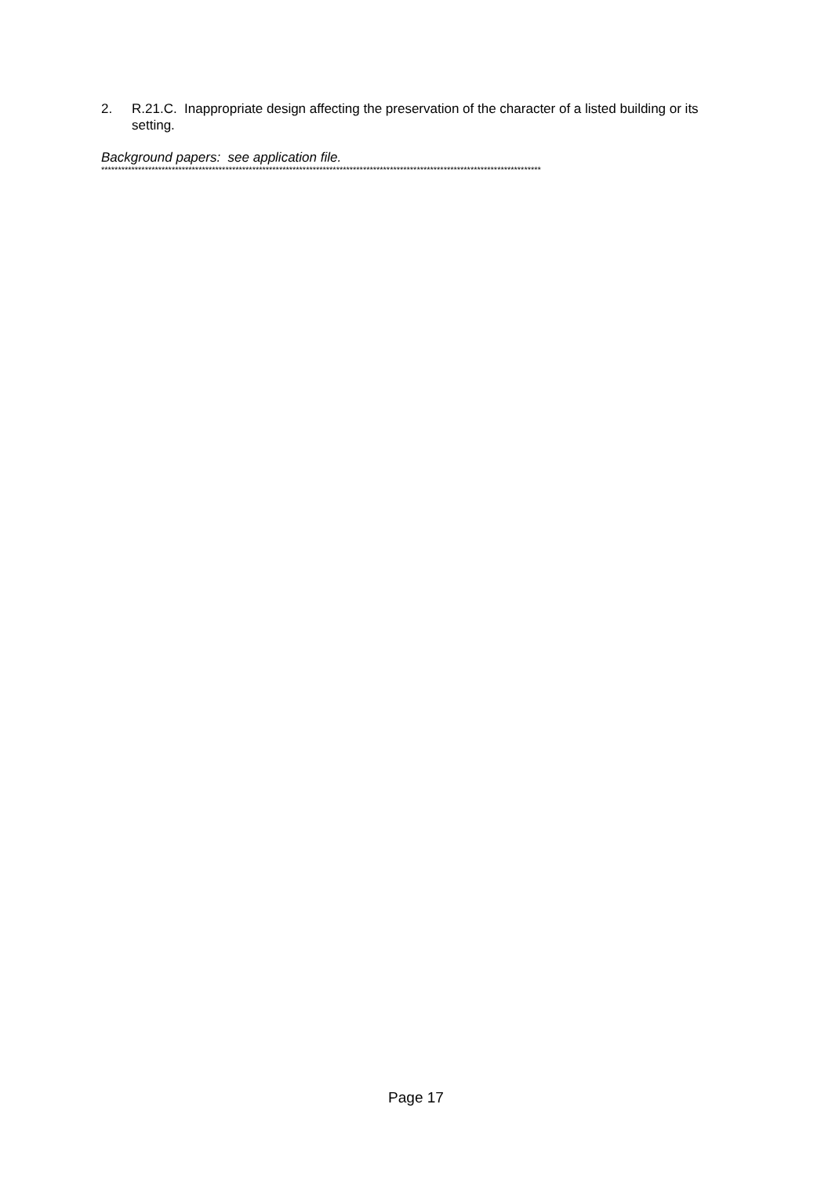2. R.21.C. Inappropriate design affecting the preservation of the character of a listed building or its setting.
Background papers: see application file.
***********************************************************************************************************************************
Page 17